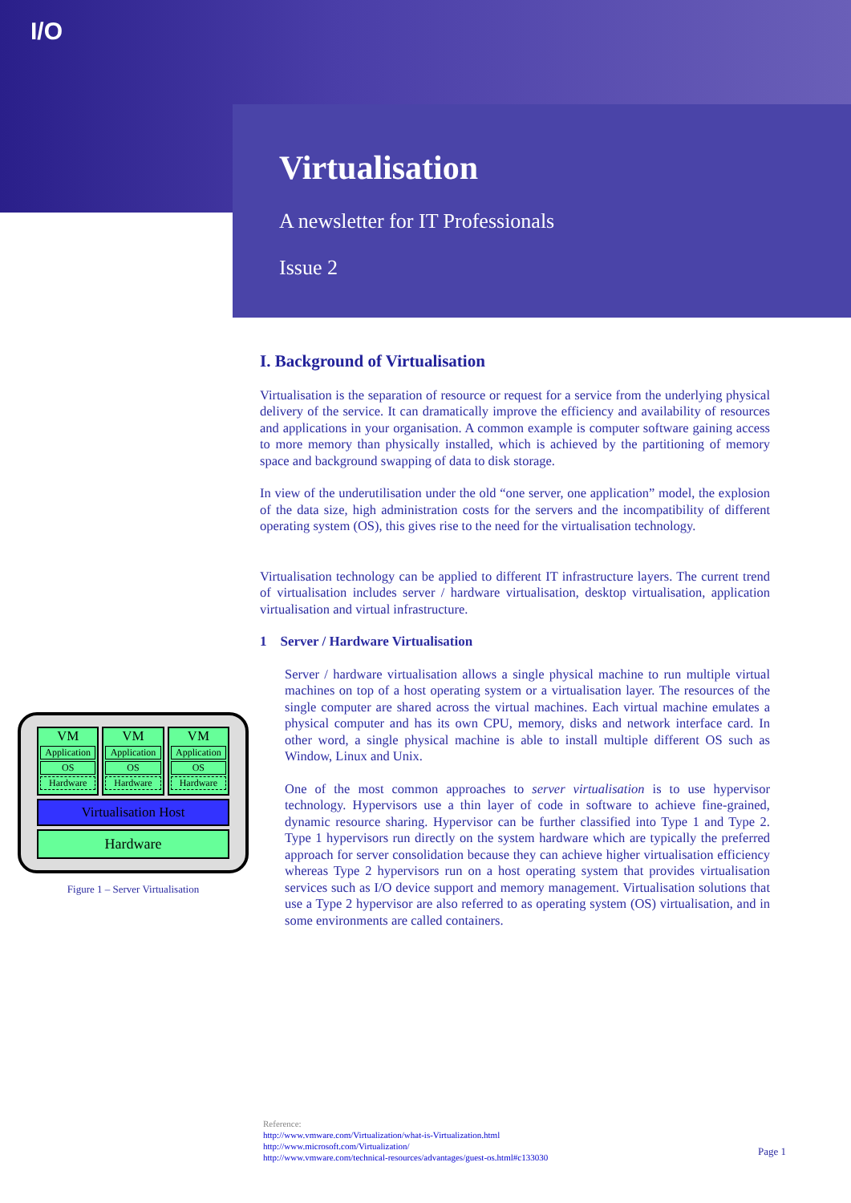I/O
Virtualisation
A newsletter for IT Professionals
Issue 2
I. Background of Virtualisation
Virtualisation is the separation of resource or request for a service from the underlying physical delivery of the service. It can dramatically improve the efficiency and availability of resources and applications in your organisation. A common example is computer software gaining access to more memory than physically installed, which is achieved by the partitioning of memory space and background swapping of data to disk storage.
In view of the underutilisation under the old “one server, one application” model, the explosion of the data size, high administration costs for the servers and the incompatibility of different operating system (OS), this gives rise to the need for the virtualisation technology.
Virtualisation technology can be applied to different IT infrastructure layers. The current trend of virtualisation includes server / hardware virtualisation, desktop virtualisation, application virtualisation and virtual infrastructure.
1 Server / Hardware Virtualisation
Server / hardware virtualisation allows a single physical machine to run multiple virtual machines on top of a host operating system or a virtualisation layer. The resources of the single computer are shared across the virtual machines. Each virtual machine emulates a physical computer and has its own CPU, memory, disks and network interface card. In other word, a single physical machine is able to install multiple different OS such as Window, Linux and Unix.
One of the most common approaches to server virtualisation is to use hypervisor technology. Hypervisors use a thin layer of code in software to achieve fine-grained, dynamic resource sharing. Hypervisor can be further classified into Type 1 and Type 2. Type 1 hypervisors run directly on the system hardware which are typically the preferred approach for server consolidation because they can achieve higher virtualisation efficiency whereas Type 2 hypervisors run on a host operating system that provides virtualisation services such as I/O device support and memory management. Virtualisation solutions that use a Type 2 hypervisor are also referred to as operating system (OS) virtualisation, and in some environments are called containers.
VM
Application
OS
Hardware
VM
Application
OS
Hardware
VM
Application
OS
Hardware
Virtualisation Host
Hardware
Figure 1 – Server Virtualisation
Reference:
http://www.vmware.com/Virtualization/what-is-Virtualization.html
http://www.microsoft.com/Virtualization/
http://www.vmware.com/technical-resources/advantages/guest-os.html#c133030
Page 1